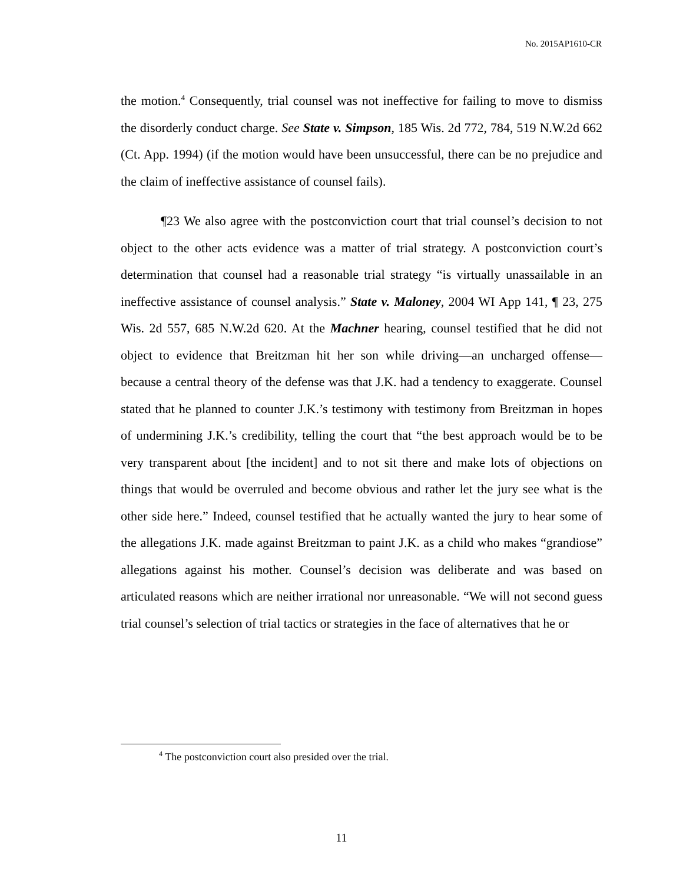No. 2015AP1610-CR
the motion.<sup>4</sup> Consequently, trial counsel was not ineffective for failing to move to dismiss the disorderly conduct charge. See State v. Simpson, 185 Wis. 2d 772, 784, 519 N.W.2d 662 (Ct. App. 1994) (if the motion would have been unsuccessful, there can be no prejudice and the claim of ineffective assistance of counsel fails).
¶23 We also agree with the postconviction court that trial counsel’s decision to not object to the other acts evidence was a matter of trial strategy. A postconviction court’s determination that counsel had a reasonable trial strategy “is virtually unassailable in an ineffective assistance of counsel analysis.” State v. Maloney, 2004 WI App 141, ¶ 23, 275 Wis. 2d 557, 685 N.W.2d 620. At the Machner hearing, counsel testified that he did not object to evidence that Breitzman hit her son while driving—an uncharged offense—because a central theory of the defense was that J.K. had a tendency to exaggerate. Counsel stated that he planned to counter J.K.’s testimony with testimony from Breitzman in hopes of undermining J.K.’s credibility, telling the court that “the best approach would be to be very transparent about [the incident] and to not sit there and make lots of objections on things that would be overruled and become obvious and rather let the jury see what is the other side here.” Indeed, counsel testified that he actually wanted the jury to hear some of the allegations J.K. made against Breitzman to paint J.K. as a child who makes “grandiose” allegations against his mother. Counsel’s decision was deliberate and was based on articulated reasons which are neither irrational nor unreasonable. “We will not second guess trial counsel’s selection of trial tactics or strategies in the face of alternatives that he or
<sup>4</sup> The postconviction court also presided over the trial.
11